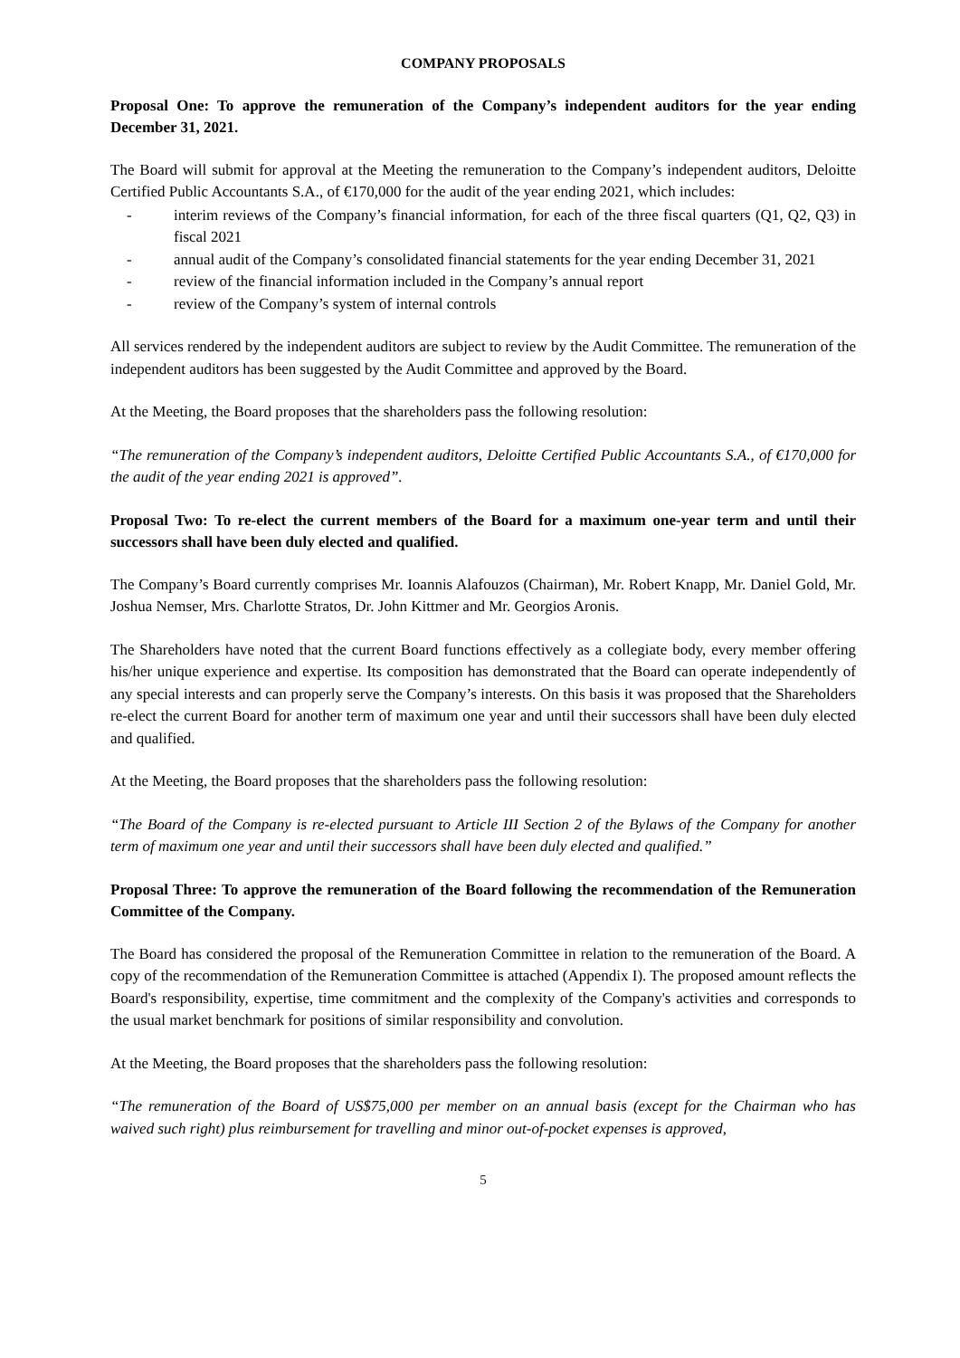COMPANY PROPOSALS
Proposal One: To approve the remuneration of the Company’s independent auditors for the year ending December 31, 2021.
The Board will submit for approval at the Meeting the remuneration to the Company’s independent auditors, Deloitte Certified Public Accountants S.A., of €170,000 for the audit of the year ending 2021, which includes:
- interim reviews of the Company’s financial information, for each of the three fiscal quarters (Q1, Q2, Q3) in fiscal 2021
- annual audit of the Company’s consolidated financial statements for the year ending December 31, 2021
- review of the financial information included in the Company’s annual report
- review of the Company’s system of internal controls
All services rendered by the independent auditors are subject to review by the Audit Committee. The remuneration of the independent auditors has been suggested by the Audit Committee and approved by the Board.
At the Meeting, the Board proposes that the shareholders pass the following resolution:
“The remuneration of the Company’s independent auditors, Deloitte Certified Public Accountants S.A., of €170,000 for the audit of the year ending 2021 is approved”.
Proposal Two: To re-elect the current members of the Board for a maximum one-year term and until their successors shall have been duly elected and qualified.
The Company’s Board currently comprises Mr. Ioannis Alafouzos (Chairman), Mr. Robert Knapp, Mr. Daniel Gold, Mr. Joshua Nemser, Mrs. Charlotte Stratos, Dr. John Kittmer and Mr. Georgios Aronis.
The Shareholders have noted that the current Board functions effectively as a collegiate body, every member offering his/her unique experience and expertise. Its composition has demonstrated that the Board can operate independently of any special interests and can properly serve the Company’s interests. On this basis it was proposed that the Shareholders re-elect the current Board for another term of maximum one year and until their successors shall have been duly elected and qualified.
At the Meeting, the Board proposes that the shareholders pass the following resolution:
“The Board of the Company is re-elected pursuant to Article III Section 2 of the Bylaws of the Company for another term of maximum one year and until their successors shall have been duly elected and qualified.”
Proposal Three: To approve the remuneration of the Board following the recommendation of the Remuneration Committee of the Company.
The Board has considered the proposal of the Remuneration Committee in relation to the remuneration of the Board. A copy of the recommendation of the Remuneration Committee is attached (Appendix I). The proposed amount reflects the Board's responsibility, expertise, time commitment and the complexity of the Company's activities and corresponds to the usual market benchmark for positions of similar responsibility and convolution.
At the Meeting, the Board proposes that the shareholders pass the following resolution:
“The remuneration of the Board of US$75,000 per member on an annual basis (except for the Chairman who has waived such right) plus reimbursement for travelling and minor out-of-pocket expenses is approved,
5